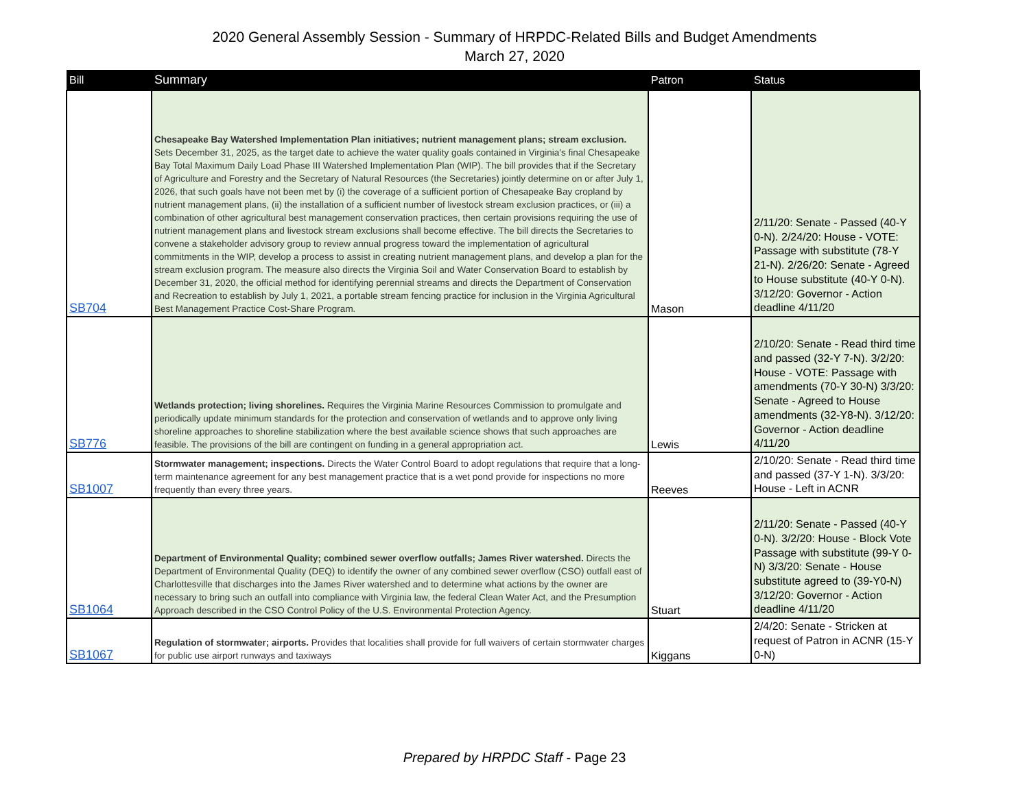2020 General Assembly Session - Summary of HRPDC-Related Bills and Budget Amendments
March 27, 2020
| Bill | Summary | Patron | Status |
| --- | --- | --- | --- |
| SB704 | Chesapeake Bay Watershed Implementation Plan initiatives; nutrient management plans; stream exclusion. Sets December 31, 2025, as the target date to achieve the water quality goals contained in Virginia's final Chesapeake Bay Total Maximum Daily Load Phase III Watershed Implementation Plan (WIP). The bill provides that if the Secretary of Agriculture and Forestry and the Secretary of Natural Resources (the Secretaries) jointly determine on or after July 1, 2026, that such goals have not been met by (i) the coverage of a sufficient portion of Chesapeake Bay cropland by nutrient management plans, (ii) the installation of a sufficient number of livestock stream exclusion practices, or (iii) a combination of other agricultural best management conservation practices, then certain provisions requiring the use of nutrient management plans and livestock stream exclusions shall become effective. The bill directs the Secretaries to convene a stakeholder advisory group to review annual progress toward the implementation of agricultural commitments in the WIP, develop a process to assist in creating nutrient management plans, and develop a plan for the stream exclusion program. The measure also directs the Virginia Soil and Water Conservation Board to establish by December 31, 2020, the official method for identifying perennial streams and directs the Department of Conservation and Recreation to establish by July 1, 2021, a portable stream fencing practice for inclusion in the Virginia Agricultural Best Management Practice Cost-Share Program. | Mason | 2/11/20: Senate - Passed (40-Y 0-N). 2/24/20: House - VOTE: Passage with substitute (78-Y 21-N). 2/26/20: Senate - Agreed to House substitute (40-Y 0-N). 3/12/20: Governor - Action deadline 4/11/20 |
| SB776 | Wetlands protection; living shorelines. Requires the Virginia Marine Resources Commission to promulgate and periodically update minimum standards for the protection and conservation of wetlands and to approve only living shoreline approaches to shoreline stabilization where the best available science shows that such approaches are feasible. The provisions of the bill are contingent on funding in a general appropriation act. | Lewis | 2/10/20: Senate - Read third time and passed (32-Y 7-N). 3/2/20: House - VOTE: Passage with amendments (70-Y 30-N) 3/3/20: Senate - Agreed to House amendments (32-Y8-N). 3/12/20: Governor - Action deadline 4/11/20 |
| SB1007 | Stormwater management; inspections. Directs the Water Control Board to adopt regulations that require that a long-term maintenance agreement for any best management practice that is a wet pond provide for inspections no more frequently than every three years. | Reeves | 2/10/20: Senate - Read third time and passed (37-Y 1-N). 3/3/20: House - Left in ACNR |
| SB1064 | Department of Environmental Quality; combined sewer overflow outfalls; James River watershed. Directs the Department of Environmental Quality (DEQ) to identify the owner of any combined sewer overflow (CSO) outfall east of Charlottesville that discharges into the James River watershed and to determine what actions by the owner are necessary to bring such an outfall into compliance with Virginia law, the federal Clean Water Act, and the Presumption Approach described in the CSO Control Policy of the U.S. Environmental Protection Agency. | Stuart | 2/11/20: Senate - Passed (40-Y 0-N). 3/2/20: House - Block Vote Passage with substitute (99-Y 0-N) 3/3/20: Senate - House substitute agreed to (39-Y0-N) 3/12/20: Governor - Action deadline 4/11/20 |
| SB1067 | Regulation of stormwater; airports. Provides that localities shall provide for full waivers of certain stormwater charges for public use airport runways and taxiways | Kiggans | 2/4/20: Senate - Stricken at request of Patron in ACNR (15-Y 0-N) |
Prepared by HRPDC Staff - Page 23